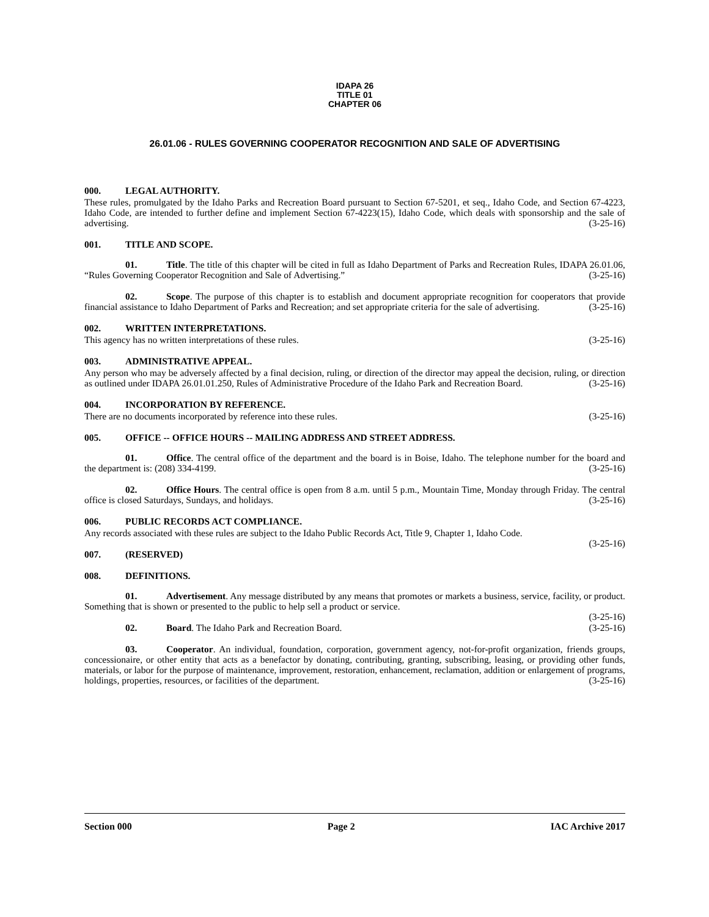IDAPA 26
TITLE 01
CHAPTER 06
26.01.06 - RULES GOVERNING COOPERATOR RECOGNITION AND SALE OF ADVERTISING
000. LEGAL AUTHORITY.
These rules, promulgated by the Idaho Parks and Recreation Board pursuant to Section 67-5201, et seq., Idaho Code, and Section 67-4223, Idaho Code, are intended to further define and implement Section 67-4223(15), Idaho Code, which deals with sponsorship and the sale of advertising. (3-25-16)
001. TITLE AND SCOPE.
01. Title. The title of this chapter will be cited in full as Idaho Department of Parks and Recreation Rules, IDAPA 26.01.06, “Rules Governing Cooperator Recognition and Sale of Advertising.” (3-25-16)
02. Scope. The purpose of this chapter is to establish and document appropriate recognition for cooperators that provide financial assistance to Idaho Department of Parks and Recreation; and set appropriate criteria for the sale of advertising. (3-25-16)
002. WRITTEN INTERPRETATIONS.
This agency has no written interpretations of these rules. (3-25-16)
003. ADMINISTRATIVE APPEAL.
Any person who may be adversely affected by a final decision, ruling, or direction of the director may appeal the decision, ruling, or direction as outlined under IDAPA 26.01.01.250, Rules of Administrative Procedure of the Idaho Park and Recreation Board. (3-25-16)
004. INCORPORATION BY REFERENCE.
There are no documents incorporated by reference into these rules. (3-25-16)
005. OFFICE -- OFFICE HOURS -- MAILING ADDRESS AND STREET ADDRESS.
01. Office. The central office of the department and the board is in Boise, Idaho. The telephone number for the board and the department is: (208) 334-4199. (3-25-16)
02. Office Hours. The central office is open from 8 a.m. until 5 p.m., Mountain Time, Monday through Friday. The central office is closed Saturdays, Sundays, and holidays. (3-25-16)
006. PUBLIC RECORDS ACT COMPLIANCE.
Any records associated with these rules are subject to the Idaho Public Records Act, Title 9, Chapter 1, Idaho Code.
(3-25-16)
007. (RESERVED)
008. DEFINITIONS.
01. Advertisement. Any message distributed by any means that promotes or markets a business, service, facility, or product. Something that is shown or presented to the public to help sell a product or service.
(3-25-16)
02. Board. The Idaho Park and Recreation Board. (3-25-16)
03. Cooperator. An individual, foundation, corporation, government agency, not-for-profit organization, friends groups, concessionaire, or other entity that acts as a benefactor by donating, contributing, granting, subscribing, leasing, or providing other funds, materials, or labor for the purpose of maintenance, improvement, restoration, enhancement, reclamation, addition or enlargement of programs, holdings, properties, resources, or facilities of the department. (3-25-16)
Section 000 Page 2 IAC Archive 2017